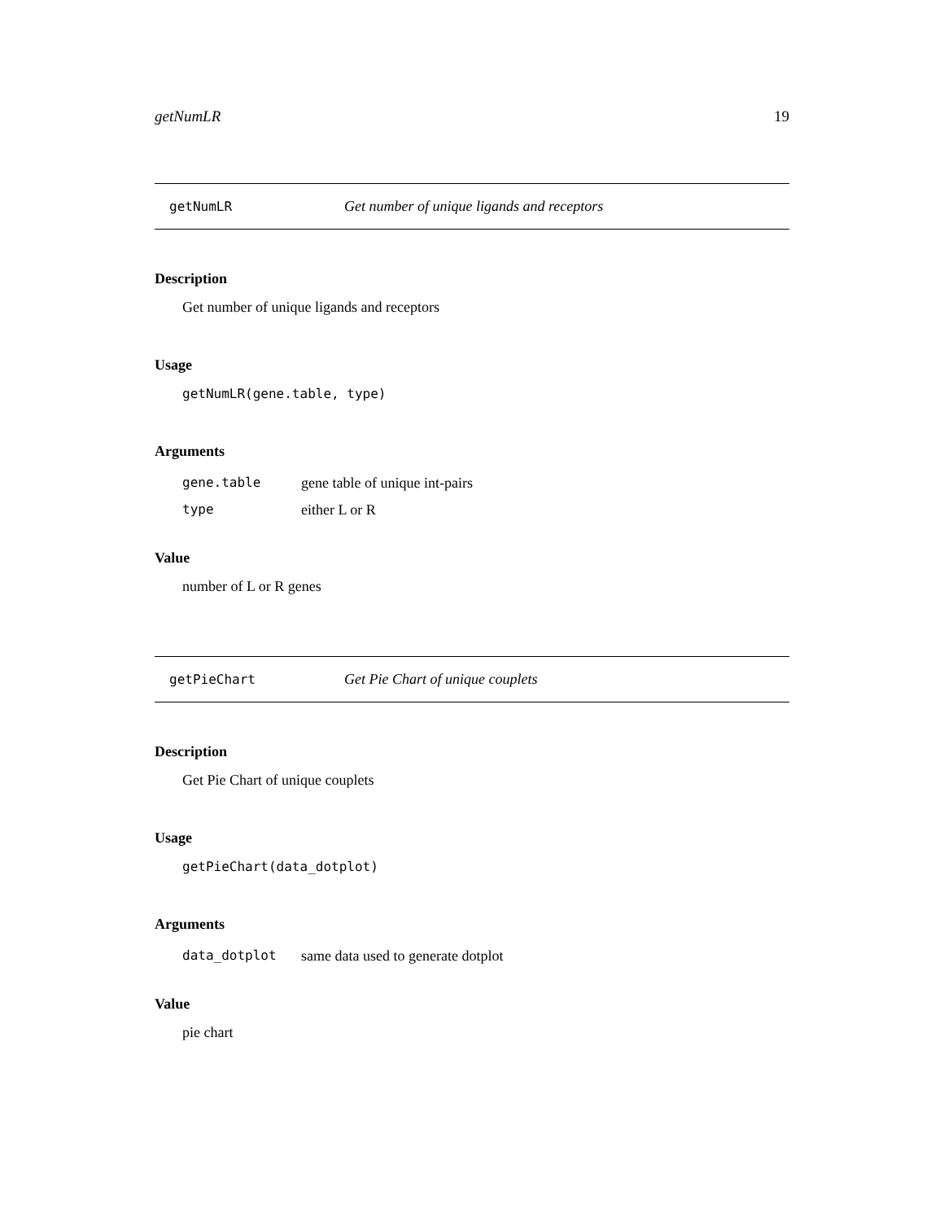getNumLR 19
getNumLR Get number of unique ligands and receptors
Description
Get number of unique ligands and receptors
Usage
getNumLR(gene.table, type)
Arguments
| gene.table | gene table of unique int-pairs |
| type | either L or R |
Value
number of L or R genes
getPieChart Get Pie Chart of unique couplets
Description
Get Pie Chart of unique couplets
Usage
getPieChart(data_dotplot)
Arguments
| data_dotplot | same data used to generate dotplot |
Value
pie chart